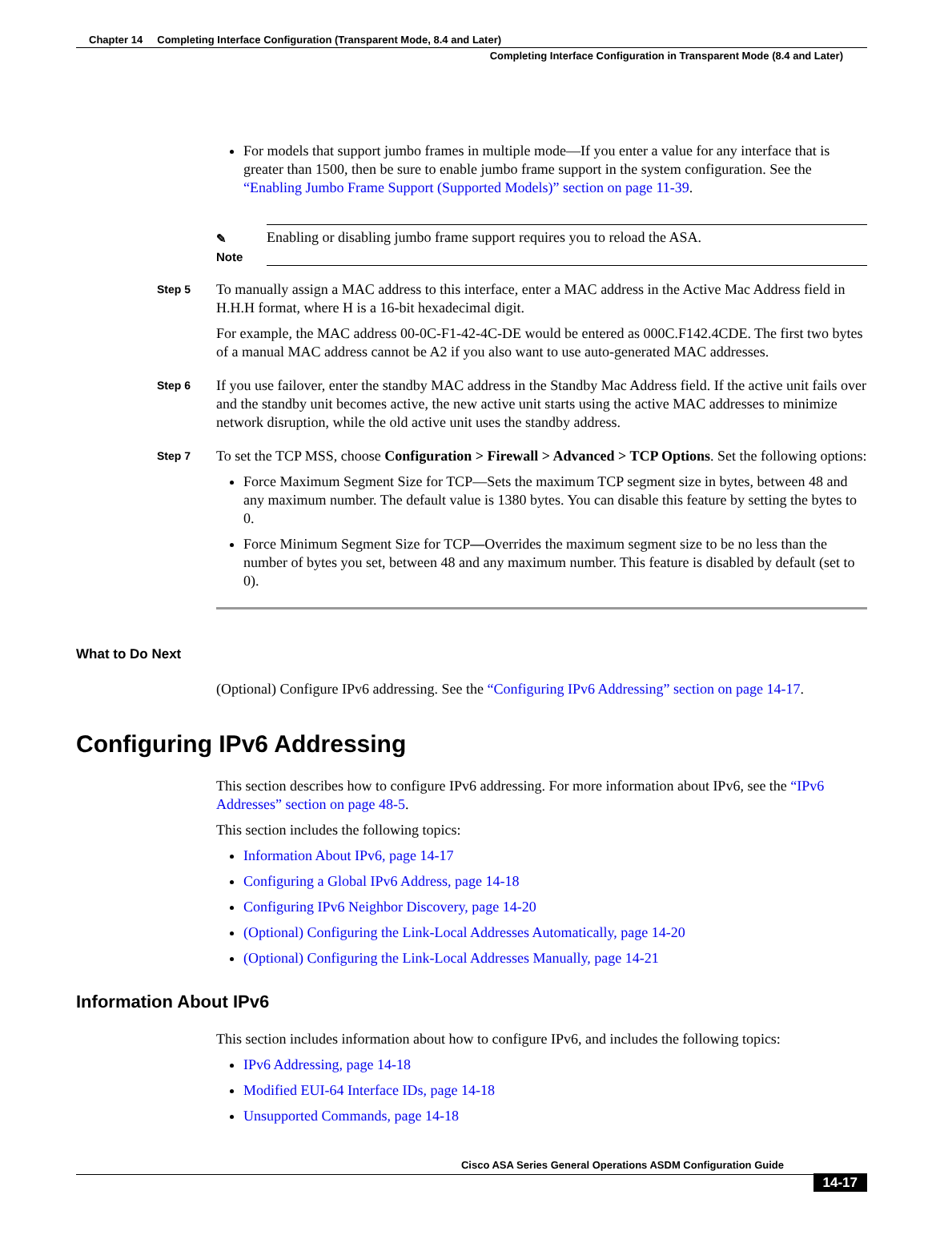Chapter 14 Completing Interface Configuration (Transparent Mode, 8.4 and Later)
Completing Interface Configuration in Transparent Mode (8.4 and Later)
For models that support jumbo frames in multiple mode—If you enter a value for any interface that is greater than 1500, then be sure to enable jumbo frame support in the system configuration. See the “Enabling Jumbo Frame Support (Supported Models)” section on page 11-39.
✎
Note
Enabling or disabling jumbo frame support requires you to reload the ASA.
Step 5
To manually assign a MAC address to this interface, enter a MAC address in the Active Mac Address field in H.H.H format, where H is a 16-bit hexadecimal digit.
For example, the MAC address 00-0C-F1-42-4C-DE would be entered as 000C.F142.4CDE. The first two bytes of a manual MAC address cannot be A2 if you also want to use auto-generated MAC addresses.
Step 6
If you use failover, enter the standby MAC address in the Standby Mac Address field. If the active unit fails over and the standby unit becomes active, the new active unit starts using the active MAC addresses to minimize network disruption, while the old active unit uses the standby address.
Step 7
To set the TCP MSS, choose Configuration > Firewall > Advanced > TCP Options. Set the following options:
Force Maximum Segment Size for TCP—Sets the maximum TCP segment size in bytes, between 48 and any maximum number. The default value is 1380 bytes. You can disable this feature by setting the bytes to 0.
Force Minimum Segment Size for TCP—Overrides the maximum segment size to be no less than the number of bytes you set, between 48 and any maximum number. This feature is disabled by default (set to 0).
What to Do Next
(Optional) Configure IPv6 addressing. See the “Configuring IPv6 Addressing” section on page 14-17.
Configuring IPv6 Addressing
This section describes how to configure IPv6 addressing. For more information about IPv6, see the “IPv6 Addresses” section on page 48-5.
This section includes the following topics:
Information About IPv6, page 14-17
Configuring a Global IPv6 Address, page 14-18
Configuring IPv6 Neighbor Discovery, page 14-20
(Optional) Configuring the Link-Local Addresses Automatically, page 14-20
(Optional) Configuring the Link-Local Addresses Manually, page 14-21
Information About IPv6
This section includes information about how to configure IPv6, and includes the following topics:
IPv6 Addressing, page 14-18
Modified EUI-64 Interface IDs, page 14-18
Unsupported Commands, page 14-18
Cisco ASA Series General Operations ASDM Configuration Guide
14-17